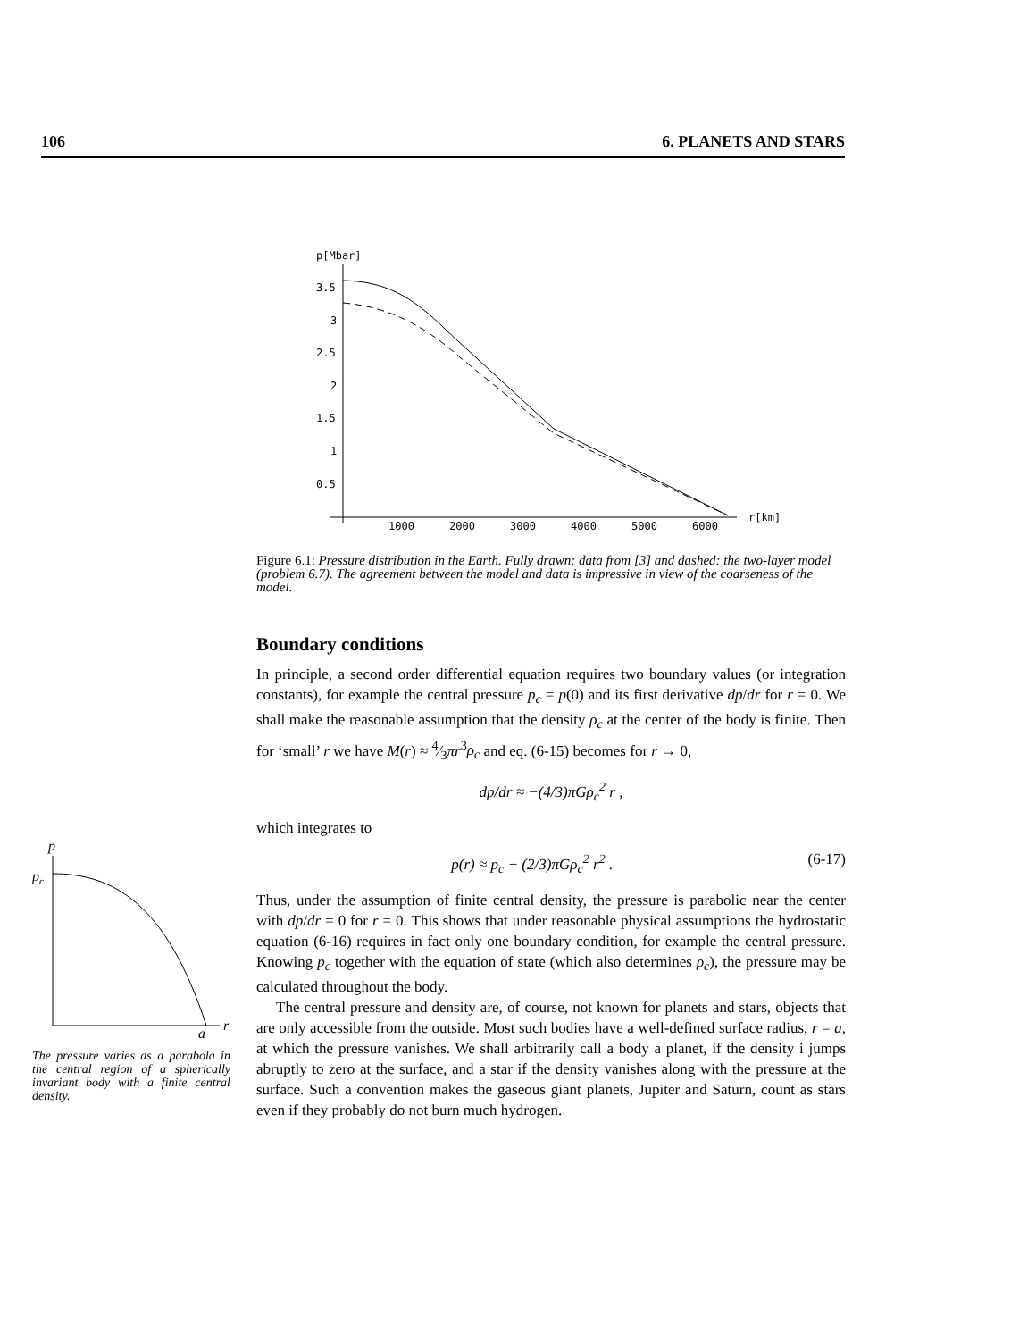106 6. PLANETS AND STARS
p[Mbar]
3.5
3
2.5
2
1.5
1
0.5
1000
2000
3000
4000
5000
6000
r[km]
Figure 6.1: Pressure distribution in the Earth. Fully drawn: data from [3] and dashed: the two-layer model (problem 6.7). The agreement between the model and data is impressive in view of the coarseness of the model.
Boundary conditions
In principle, a second order differential equation requires two boundary values (or integration constants), for example the central pressure p<sub>c</sub> = p(0) and its first derivative dp/dr for r = 0. We shall make the reasonable assumption that the density ρ<sub>c</sub> at the center of the body is finite. Then for ‘small’ r we have M(r) ≈ 4⁄3πr<sup>3</sup>ρ<sub>c</sub> and eq. (6-15) becomes for r → 0,
dp/dr ≈ −(4/3)πGρ<sub>c</sub><sup>2</sup> r ,
which integrates to
p(r) ≈ p<sub>c</sub> − (2/3)πGρ<sub>c</sub><sup>2</sup> r<sup>2</sup> . (6-17)
Thus, under the assumption of finite central density, the pressure is parabolic near the center with dp/dr = 0 for r = 0. This shows that under reasonable physical assumptions the hydrostatic equation (6-16) requires in fact only one boundary condition, for example the central pressure. Knowing p<sub>c</sub> together with the equation of state (which also determines ρ<sub>c</sub>), the pressure may be calculated throughout the body.
The central pressure and density are, of course, not known for planets and stars, objects that are only accessible from the outside. Most such bodies have a well-defined surface radius, r = a, at which the pressure vanishes. We shall arbitrarily call a body a planet, if the density i jumps abruptly to zero at the surface, and a star if the density vanishes along with the pressure at the surface. Such a convention makes the gaseous giant planets, Jupiter and Saturn, count as stars even if they probably do not burn much hydrogen.
p
pc
r
a
The pressure varies as a parabola in the central region of a spherically invariant body with a finite central density.